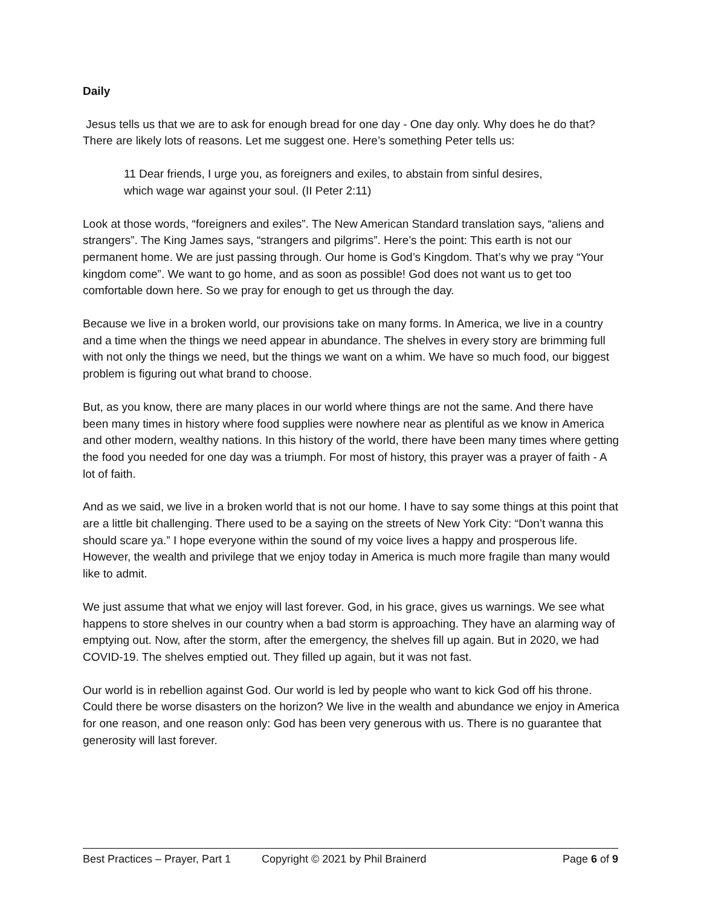Daily
Jesus tells us that we are to ask for enough bread for one day - One day only. Why does he do that? There are likely lots of reasons. Let me suggest one. Here’s something Peter tells us:
11 Dear friends, I urge you, as foreigners and exiles, to abstain from sinful desires, which wage war against your soul. (II Peter 2:11)
Look at those words, “foreigners and exiles”. The New American Standard translation says, “aliens and strangers”. The King James says, “strangers and pilgrims”. Here’s the point: This earth is not our permanent home. We are just passing through. Our home is God’s Kingdom. That’s why we pray “Your kingdom come”. We want to go home, and as soon as possible! God does not want us to get too comfortable down here. So we pray for enough to get us through the day.
Because we live in a broken world, our provisions take on many forms. In America, we live in a country and a time when the things we need appear in abundance. The shelves in every story are brimming full with not only the things we need, but the things we want on a whim. We have so much food, our biggest problem is figuring out what brand to choose.
But, as you know, there are many places in our world where things are not the same. And there have been many times in history where food supplies were nowhere near as plentiful as we know in America and other modern, wealthy nations. In this history of the world, there have been many times where getting the food you needed for one day was a triumph. For most of history, this prayer was a prayer of faith - A lot of faith.
And as we said, we live in a broken world that is not our home. I have to say some things at this point that are a little bit challenging. There used to be a saying on the streets of New York City: “Don’t wanna this should scare ya.” I hope everyone within the sound of my voice lives a happy and prosperous life. However, the wealth and privilege that we enjoy today in America is much more fragile than many would like to admit.
We just assume that what we enjoy will last forever. God, in his grace, gives us warnings. We see what happens to store shelves in our country when a bad storm is approaching. They have an alarming way of emptying out. Now, after the storm, after the emergency, the shelves fill up again. But in 2020, we had COVID-19. The shelves emptied out. They filled up again, but it was not fast.
Our world is in rebellion against God. Our world is led by people who want to kick God off his throne. Could there be worse disasters on the horizon? We live in the wealth and abundance we enjoy in America for one reason, and one reason only: God has been very generous with us. There is no guarantee that generosity will last forever.
Best Practices – Prayer, Part 1 Copyright © 2021 by Phil Brainerd Page 6 of 9